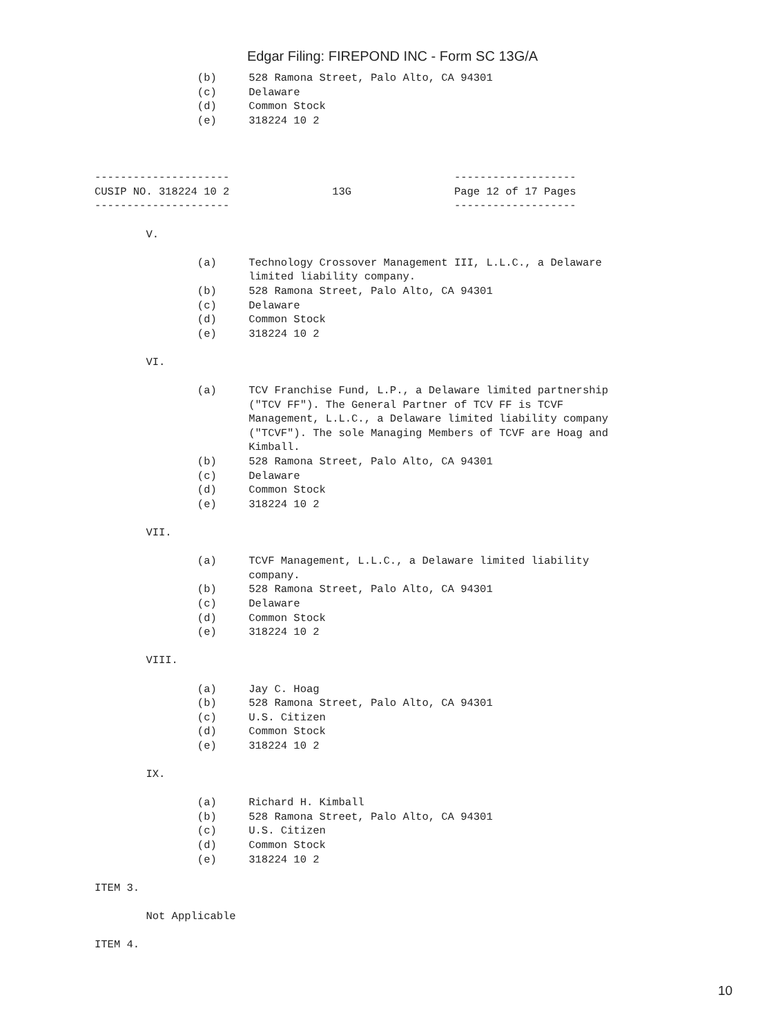Edgar Filing: FIREPOND INC - Form SC 13G/A
                (b)     528 Ramona Street, Palo Alto, CA 94301
                (c)     Delaware
                (d)     Common Stock
                (e)     318224 10 2



---------------------                                   -------------------
CUSIP NO. 318224 10 2                13G                Page 12 of 17 Pages
---------------------                                   -------------------

        V.

                (a)     Technology Crossover Management III, L.L.C., a Delaware
                        limited liability company.
                (b)     528 Ramona Street, Palo Alto, CA 94301
                (c)     Delaware
                (d)     Common Stock
                (e)     318224 10 2

        VI.

                (a)     TCV Franchise Fund, L.P., a Delaware limited partnership
                        ("TCV FF"). The General Partner of TCV FF is TCVF
                        Management, L.L.C., a Delaware limited liability company
                        ("TCVF"). The sole Managing Members of TCVF are Hoag and
                        Kimball.
                (b)     528 Ramona Street, Palo Alto, CA 94301
                (c)     Delaware
                (d)     Common Stock
                (e)     318224 10 2

        VII.

                (a)     TCVF Management, L.L.C., a Delaware limited liability
                        company.
                (b)     528 Ramona Street, Palo Alto, CA 94301
                (c)     Delaware
                (d)     Common Stock
                (e)     318224 10 2

        VIII.

                (a)     Jay C. Hoag
                (b)     528 Ramona Street, Palo Alto, CA 94301
                (c)     U.S. Citizen
                (d)     Common Stock
                (e)     318224 10 2

        IX.

                (a)     Richard H. Kimball
                (b)     528 Ramona Street, Palo Alto, CA 94301
                (c)     U.S. Citizen
                (d)     Common Stock
                (e)     318224 10 2

ITEM 3.

        Not Applicable

ITEM 4.
10